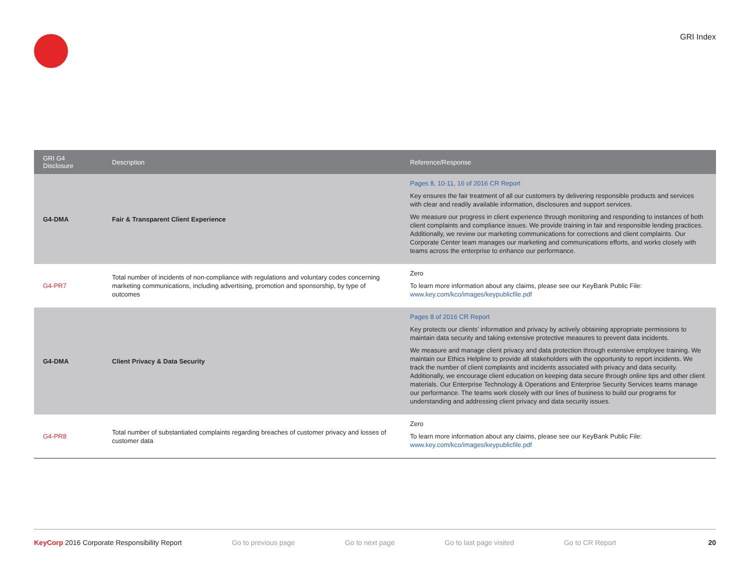GRI Index
| GRI G4 Disclosure | Description | Reference/Response |
| --- | --- | --- |
| G4-DMA | Fair & Transparent Client Experience | Pages 8, 10-11, 16 of 2016 CR Report Key ensures the fair treatment of all our customers by delivering responsible products and services with clear and readily available information, disclosures and support services. We measure our progress in client experience through monitoring and responding to instances of both client complaints and compliance issues. We provide training in fair and responsible lending practices. Additionally, we review our marketing communications for corrections and client complaints. Our Corporate Center team manages our marketing and communications efforts, and works closely with teams across the enterprise to enhance our performance. |
| G4-PR7 | Total number of incidents of non-compliance with regulations and voluntary codes concerning marketing communications, including advertising, promotion and sponsorship, by type of outcomes | Zero To learn more information about any claims, please see our KeyBank Public File: www.key.com/kco/images/keypublicfile.pdf |
| G4-DMA | Client Privacy & Data Security | Pages 8 of 2016 CR Report Key protects our clients’ information and privacy by actively obtaining appropriate permissions to maintain data security and taking extensive protective measures to prevent data incidents. We measure and manage client privacy and data protection through extensive employee training. We maintain our Ethics Helpline to provide all stakeholders with the opportunity to report incidents. We track the number of client complaints and incidents associated with privacy and data security. Additionally, we encourage client education on keeping data secure through online tips and other client materials. Our Enterprise Technology & Operations and Enterprise Security Services teams manage our performance. The teams work closely with our lines of business to build our programs for understanding and addressing client privacy and data security issues. |
| G4-PR8 | Total number of substantiated complaints regarding breaches of customer privacy and losses of customer data | Zero To learn more information about any claims, please see our KeyBank Public File: www.key.com/kco/images/keypublicfile.pdf |
KeyCorp 2016 Corporate Responsibility Report Go to previous page Go to next page Go to last page visited Go to CR Report 20